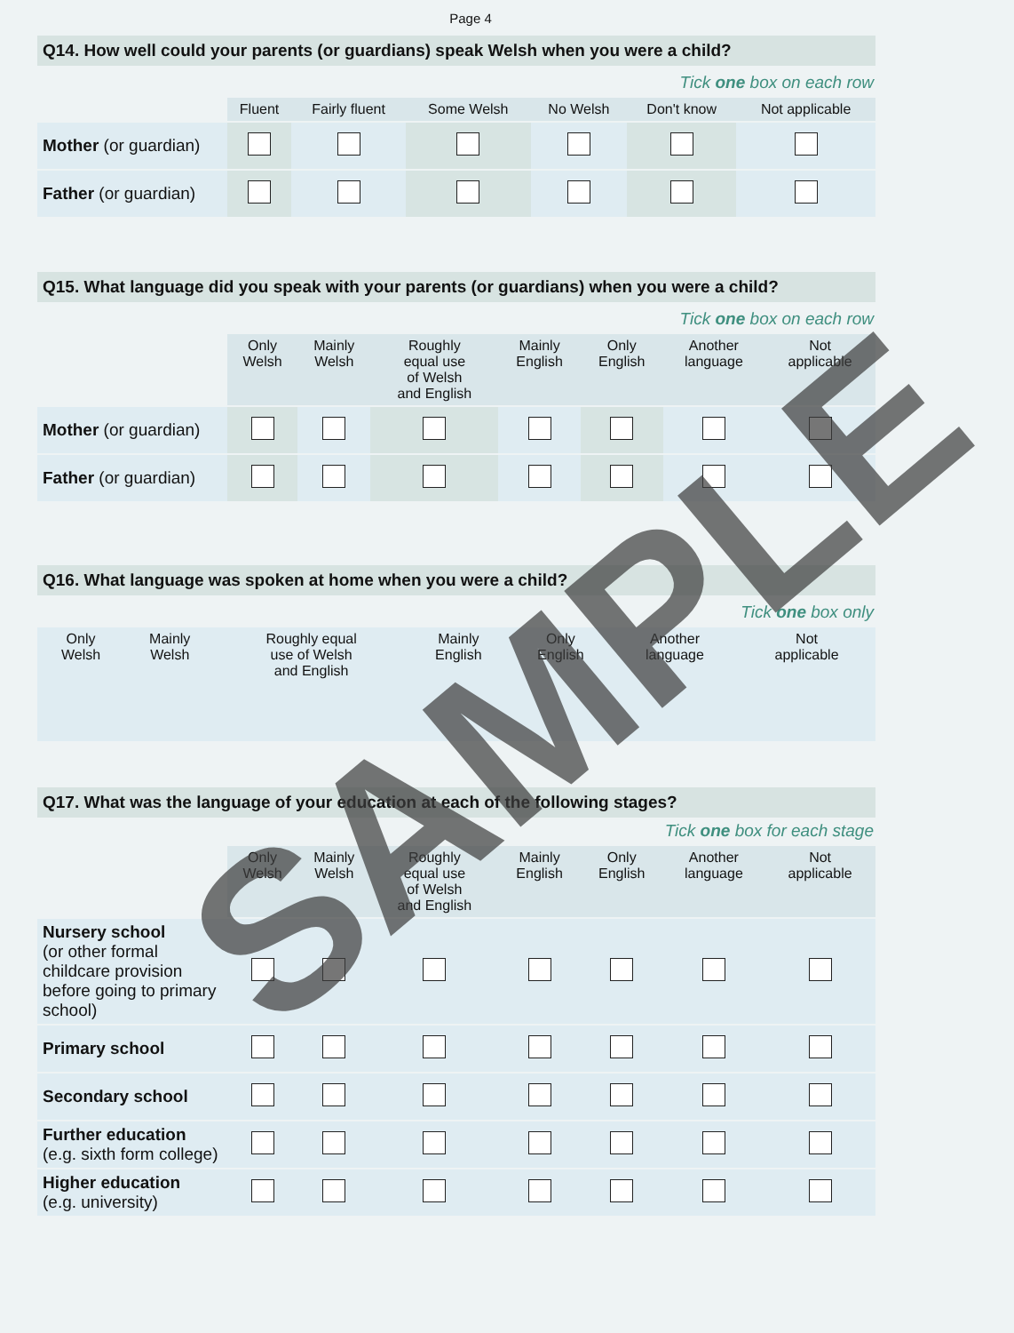Page 4
Q14. How well could your parents (or guardians) speak Welsh when you were a child?
Tick one box on each row
| | Fluent | Fairly fluent | Some Welsh | No Welsh | Don't know | Not applicable |
| --- | --- | --- | --- | --- | --- | --- |
| Mother (or guardian) | | | | | | |
| Father (or guardian) | | | | | | |
Q15. What language did you speak with your parents (or guardians) when you were a child?
Tick one box on each row
| | Only Welsh | Mainly Welsh | Roughly equal use of Welsh and English | Mainly English | Only English | Another language | Not applicable |
| --- | --- | --- | --- | --- | --- | --- | --- |
| Mother (or guardian) | | | | | | | |
| Father (or guardian) | | | | | | | |
Q16. What language was spoken at home when you were a child?
Tick one box only
| Only Welsh | Mainly Welsh | Roughly equal use of Welsh and English | Mainly English | Only English | Another language | Not applicable |
Q17. What was the language of your education at each of the following stages?
Tick one box for each stage
| | Only Welsh | Mainly Welsh | Roughly equal use of Welsh and English | Mainly English | Only English | Another language | Not applicable |
| --- | --- | --- | --- | --- | --- | --- | --- |
| Nursery school (or other formal childcare provision before going to primary school) | | | | | | | |
| Primary school | | | | | | | |
| Secondary school | | | | | | | |
| Further education (e.g. sixth form college) | | | | | | | |
| Higher education (e.g. university) | | | | | | | |
SAMPLE